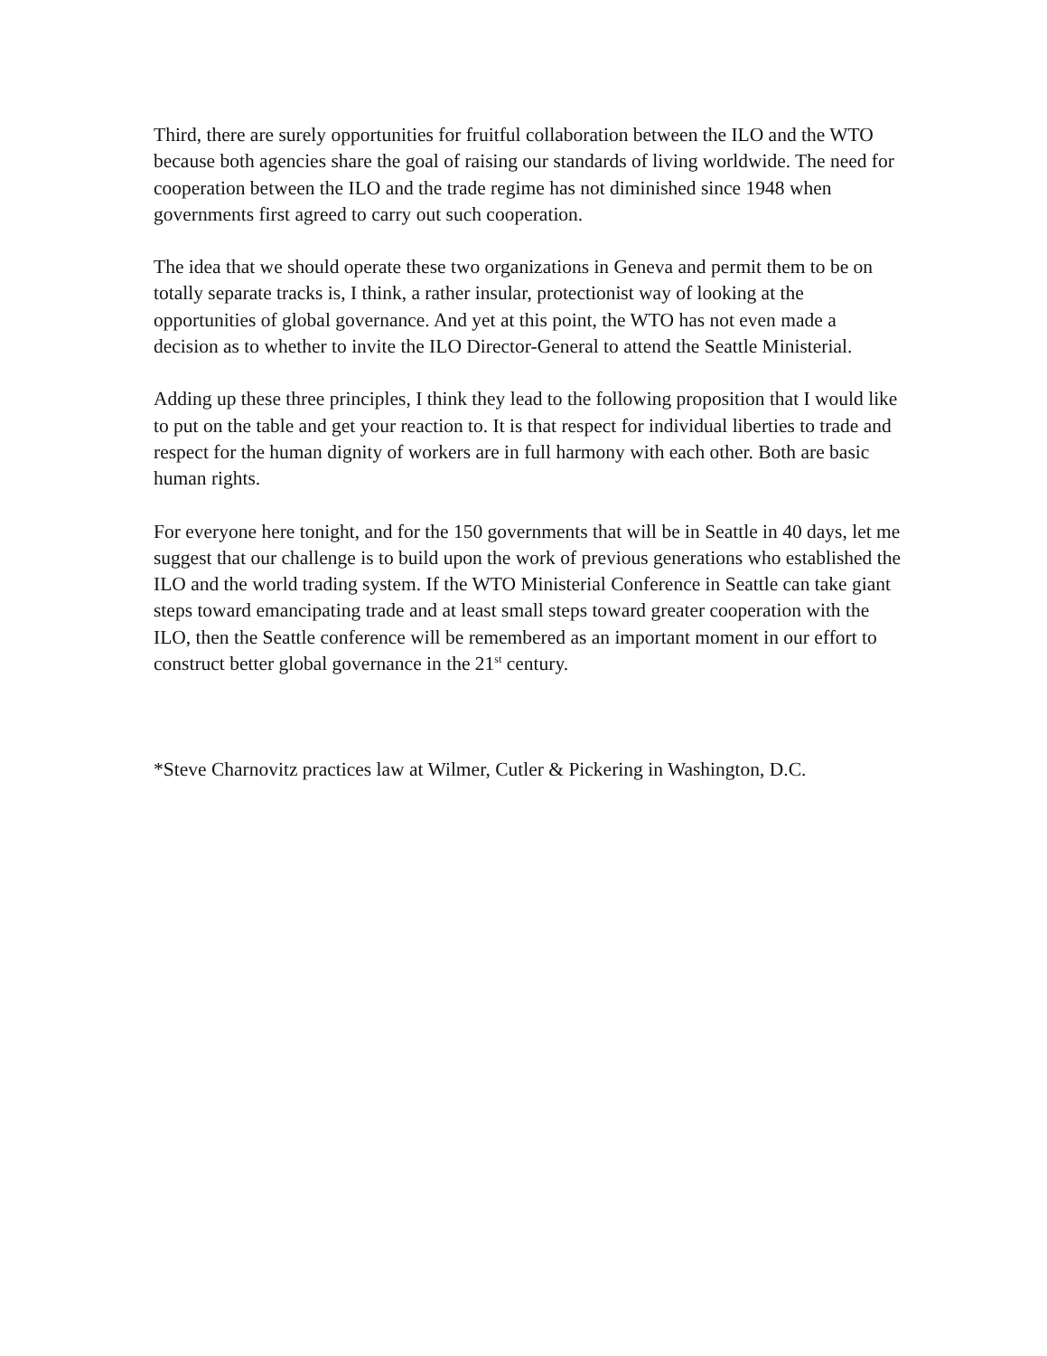Third, there are surely opportunities for fruitful collaboration between the ILO and the WTO because both agencies share the goal of raising our standards of living worldwide. The need for cooperation between the ILO and the trade regime has not diminished since 1948 when governments first agreed to carry out such cooperation.
The idea that we should operate these two organizations in Geneva and permit them to be on totally separate tracks is, I think, a rather insular, protectionist way of looking at the opportunities of global governance. And yet at this point, the WTO has not even made a decision as to whether to invite the ILO Director-General to attend the Seattle Ministerial.
Adding up these three principles, I think they lead to the following proposition that I would like to put on the table and get your reaction to. It is that respect for individual liberties to trade and respect for the human dignity of workers are in full harmony with each other. Both are basic human rights.
For everyone here tonight, and for the 150 governments that will be in Seattle in 40 days, let me suggest that our challenge is to build upon the work of previous generations who established the ILO and the world trading system. If the WTO Ministerial Conference in Seattle can take giant steps toward emancipating trade and at least small steps toward greater cooperation with the ILO, then the Seattle conference will be remembered as an important moment in our effort to construct better global governance in the 21<sup>st</sup> century.
*Steve Charnovitz practices law at Wilmer, Cutler & Pickering in Washington, D.C.